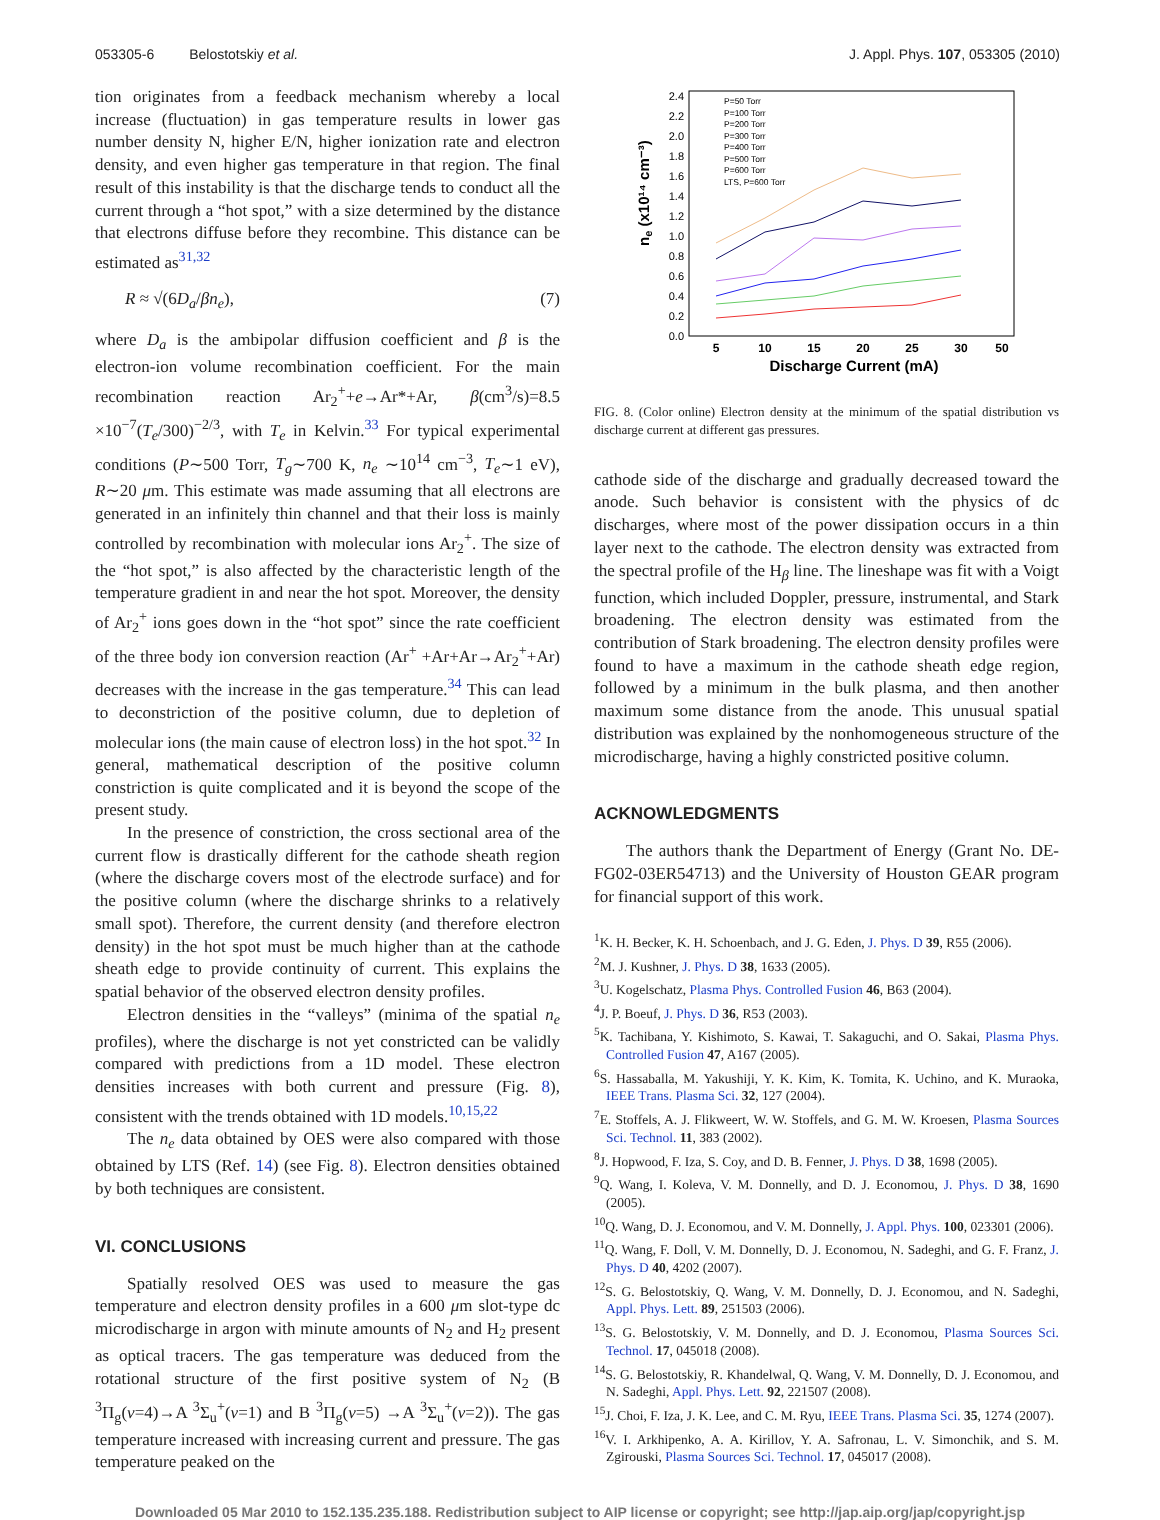053305-6 Belostotskiy et al. J. Appl. Phys. 107, 053305 (2010)
tion originates from a feedback mechanism whereby a local increase (fluctuation) in gas temperature results in lower gas number density N, higher E/N, higher ionization rate and electron density, and even higher gas temperature in that region. The final result of this instability is that the discharge tends to conduct all the current through a “hot spot,” with a size determined by the distance that electrons diffuse before they recombine. This distance can be estimated as<sup>31,32</sup>
R ≈ √(6D<sub>a</sub>/βn<sub>e</sub>), (7)
where D<sub>a</sub> is the ambipolar diffusion coefficient and β is the electron-ion volume recombination coefficient. For the main recombination reaction Ar<sub>2</sub><sup>+</sup>+e→Ar*+Ar, β(cm<sup>3</sup>/s)=8.5 ×10<sup>−7</sup>(T<sub>e</sub>/300)<sup>−2/3</sup>, with T<sub>e</sub> in Kelvin.<sup>33</sup> For typical experimental conditions (P∼500 Torr, T<sub>g</sub>∼700 K, n<sub>e</sub> ∼10<sup>14</sup> cm<sup>−3</sup>, T<sub>e</sub>∼1 eV), R∼20 μm. This estimate was made assuming that all electrons are generated in an infinitely thin channel and that their loss is mainly controlled by recombination with molecular ions Ar<sub>2</sub><sup>+</sup>. The size of the “hot spot,” is also affected by the characteristic length of the temperature gradient in and near the hot spot. Moreover, the density of Ar<sub>2</sub><sup>+</sup> ions goes down in the “hot spot” since the rate coefficient of the three body ion conversion reaction (Ar<sup>+</sup> +Ar+Ar→Ar<sub>2</sub><sup>+</sup>+Ar) decreases with the increase in the gas temperature.<sup>34</sup> This can lead to deconstriction of the positive column, due to depletion of molecular ions (the main cause of electron loss) in the hot spot.<sup>32</sup> In general, mathematical description of the positive column constriction is quite complicated and it is beyond the scope of the present study.
In the presence of constriction, the cross sectional area of the current flow is drastically different for the cathode sheath region (where the discharge covers most of the electrode surface) and for the positive column (where the discharge shrinks to a relatively small spot). Therefore, the current density (and therefore electron density) in the hot spot must be much higher than at the cathode sheath edge to provide continuity of current. This explains the spatial behavior of the observed electron density profiles.
Electron densities in the “valleys” (minima of the spatial n<sub>e</sub> profiles), where the discharge is not yet constricted can be validly compared with predictions from a 1D model. These electron densities increases with both current and pressure (Fig. 8), consistent with the trends obtained with 1D models.<sup>10,15,22</sup>
The n<sub>e</sub> data obtained by OES were also compared with those obtained by LTS (Ref. 14) (see Fig. 8). Electron densities obtained by both techniques are consistent.
VI. CONCLUSIONS
Spatially resolved OES was used to measure the gas temperature and electron density profiles in a 600 μm slot-type dc microdischarge in argon with minute amounts of N<sub>2</sub> and H<sub>2</sub> present as optical tracers. The gas temperature was deduced from the rotational structure of the first positive system of N<sub>2</sub> (B <sup>3</sup>Π<sub>g</sub>(v=4)→A <sup>3</sup>Σ<sub>u</sub><sup>+</sup>(v=1) and B <sup>3</sup>Π<sub>g</sub>(v=5) →A <sup>3</sup>Σ<sub>u</sub><sup>+</sup>(v=2)). The gas temperature increased with increasing current and pressure. The gas temperature peaked on the
2.4
2.2
2.0
1.8
1.6
1.4
1.2
1.0
0.8
0.6
0.4
0.2
0.0
5
10
15
20
25
30
50
Discharge Current (mA)
ne (x10¹⁴ cm⁻³)
P=50 Torr
P=100 Torr
P=200 Torr
P=300 Torr
P=400 Torr
P=500 Torr
P=600 Torr
LTS, P=600 Torr
FIG. 8. (Color online) Electron density at the minimum of the spatial distribution vs discharge current at different gas pressures.
cathode side of the discharge and gradually decreased toward the anode. Such behavior is consistent with the physics of dc discharges, where most of the power dissipation occurs in a thin layer next to the cathode. The electron density was extracted from the spectral profile of the H<sub>β</sub> line. The lineshape was fit with a Voigt function, which included Doppler, pressure, instrumental, and Stark broadening. The electron density was estimated from the contribution of Stark broadening. The electron density profiles were found to have a maximum in the cathode sheath edge region, followed by a minimum in the bulk plasma, and then another maximum some distance from the anode. This unusual spatial distribution was explained by the nonhomogeneous structure of the microdischarge, having a highly constricted positive column.
ACKNOWLEDGMENTS
The authors thank the Department of Energy (Grant No. DE-FG02-03ER54713) and the University of Houston GEAR program for financial support of this work.
<sup>1</sup> K. H. Becker, K. H. Schoenbach, and J. G. Eden, J. Phys. D 39, R55 (2006).
<sup>2</sup> M. J. Kushner, J. Phys. D 38, 1633 (2005).
<sup>3</sup> U. Kogelschatz, Plasma Phys. Controlled Fusion 46, B63 (2004).
<sup>4</sup> J. P. Boeuf, J. Phys. D 36, R53 (2003).
<sup>5</sup> K. Tachibana, Y. Kishimoto, S. Kawai, T. Sakaguchi, and O. Sakai, Plasma Phys. Controlled Fusion 47, A167 (2005).
<sup>6</sup> S. Hassaballa, M. Yakushiji, Y. K. Kim, K. Tomita, K. Uchino, and K. Muraoka, IEEE Trans. Plasma Sci. 32, 127 (2004).
<sup>7</sup> E. Stoffels, A. J. Flikweert, W. W. Stoffels, and G. M. W. Kroesen, Plasma Sources Sci. Technol. 11, 383 (2002).
<sup>8</sup> J. Hopwood, F. Iza, S. Coy, and D. B. Fenner, J. Phys. D 38, 1698 (2005).
<sup>9</sup> Q. Wang, I. Koleva, V. M. Donnelly, and D. J. Economou, J. Phys. D 38, 1690 (2005).
<sup>10</sup> Q. Wang, D. J. Economou, and V. M. Donnelly, J. Appl. Phys. 100, 023301 (2006).
<sup>11</sup> Q. Wang, F. Doll, V. M. Donnelly, D. J. Economou, N. Sadeghi, and G. F. Franz, J. Phys. D 40, 4202 (2007).
<sup>12</sup> S. G. Belostotskiy, Q. Wang, V. M. Donnelly, D. J. Economou, and N. Sadeghi, Appl. Phys. Lett. 89, 251503 (2006).
<sup>13</sup> S. G. Belostotskiy, V. M. Donnelly, and D. J. Economou, Plasma Sources Sci. Technol. 17, 045018 (2008).
<sup>14</sup> S. G. Belostotskiy, R. Khandelwal, Q. Wang, V. M. Donnelly, D. J. Economou, and N. Sadeghi, Appl. Phys. Lett. 92, 221507 (2008).
<sup>15</sup> J. Choi, F. Iza, J. K. Lee, and C. M. Ryu, IEEE Trans. Plasma Sci. 35, 1274 (2007).
<sup>16</sup> V. I. Arkhipenko, A. A. Kirillov, Y. A. Safronau, L. V. Simonchik, and S. M. Zgirouski, Plasma Sources Sci. Technol. 17, 045017 (2008).
Downloaded 05 Mar 2010 to 152.135.235.188. Redistribution subject to AIP license or copyright; see http://jap.aip.org/jap/copyright.jsp